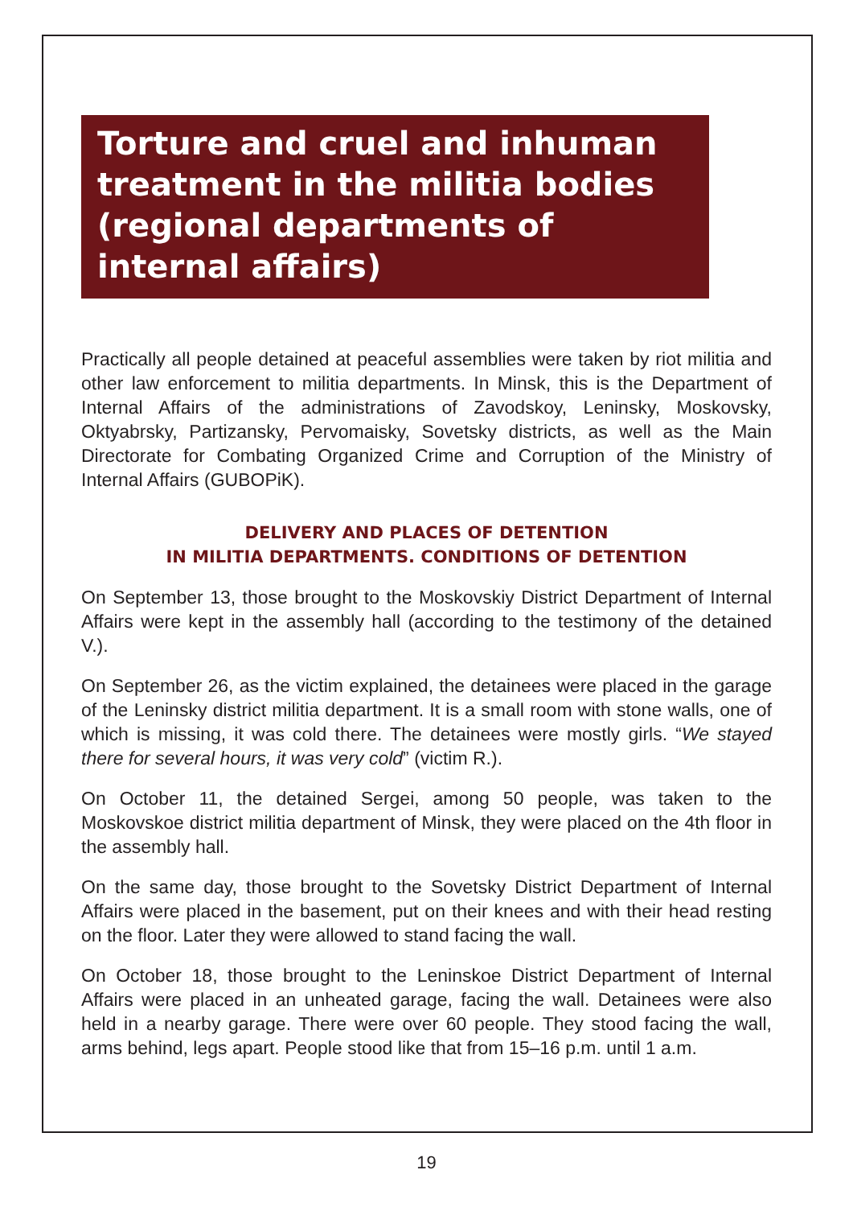Torture and cruel and inhuman treatment in the militia bodies (regional departments of internal affairs)
Practically all people detained at peaceful assemblies were taken by riot militia and other law enforcement to militia departments. In Minsk, this is the Department of Internal Affairs of the administrations of Zavodskoy, Leninsky, Moskovsky, Oktyabrsky, Partizansky, Pervomaisky, Sovetsky districts, as well as the Main Directorate for Combating Organized Crime and Corruption of the Ministry of Internal Affairs (GUBOPiK).
DELIVERY AND PLACES OF DETENTION
IN MILITIA DEPARTMENTS. CONDITIONS OF DETENTION
On September 13, those brought to the Moskovskiy District Department of Internal Affairs were kept in the assembly hall (according to the testimony of the detained V.).
On September 26, as the victim explained, the detainees were placed in the garage of the Leninsky district militia department. It is a small room with stone walls, one of which is missing, it was cold there. The detainees were mostly girls. “We stayed there for several hours, it was very cold” (victim R.).
On October 11, the detained Sergei, among 50 people, was taken to the Moskovskoe district militia department of Minsk, they were placed on the 4th floor in the assembly hall.
On the same day, those brought to the Sovetsky District Department of Internal Affairs were placed in the basement, put on their knees and with their head resting on the floor. Later they were allowed to stand facing the wall.
On October 18, those brought to the Leninskoe District Department of Internal Affairs were placed in an unheated garage, facing the wall. Detainees were also held in a nearby garage. There were over 60 people. They stood facing the wall, arms behind, legs apart. People stood like that from 15–16 p.m. until 1 a.m.
19